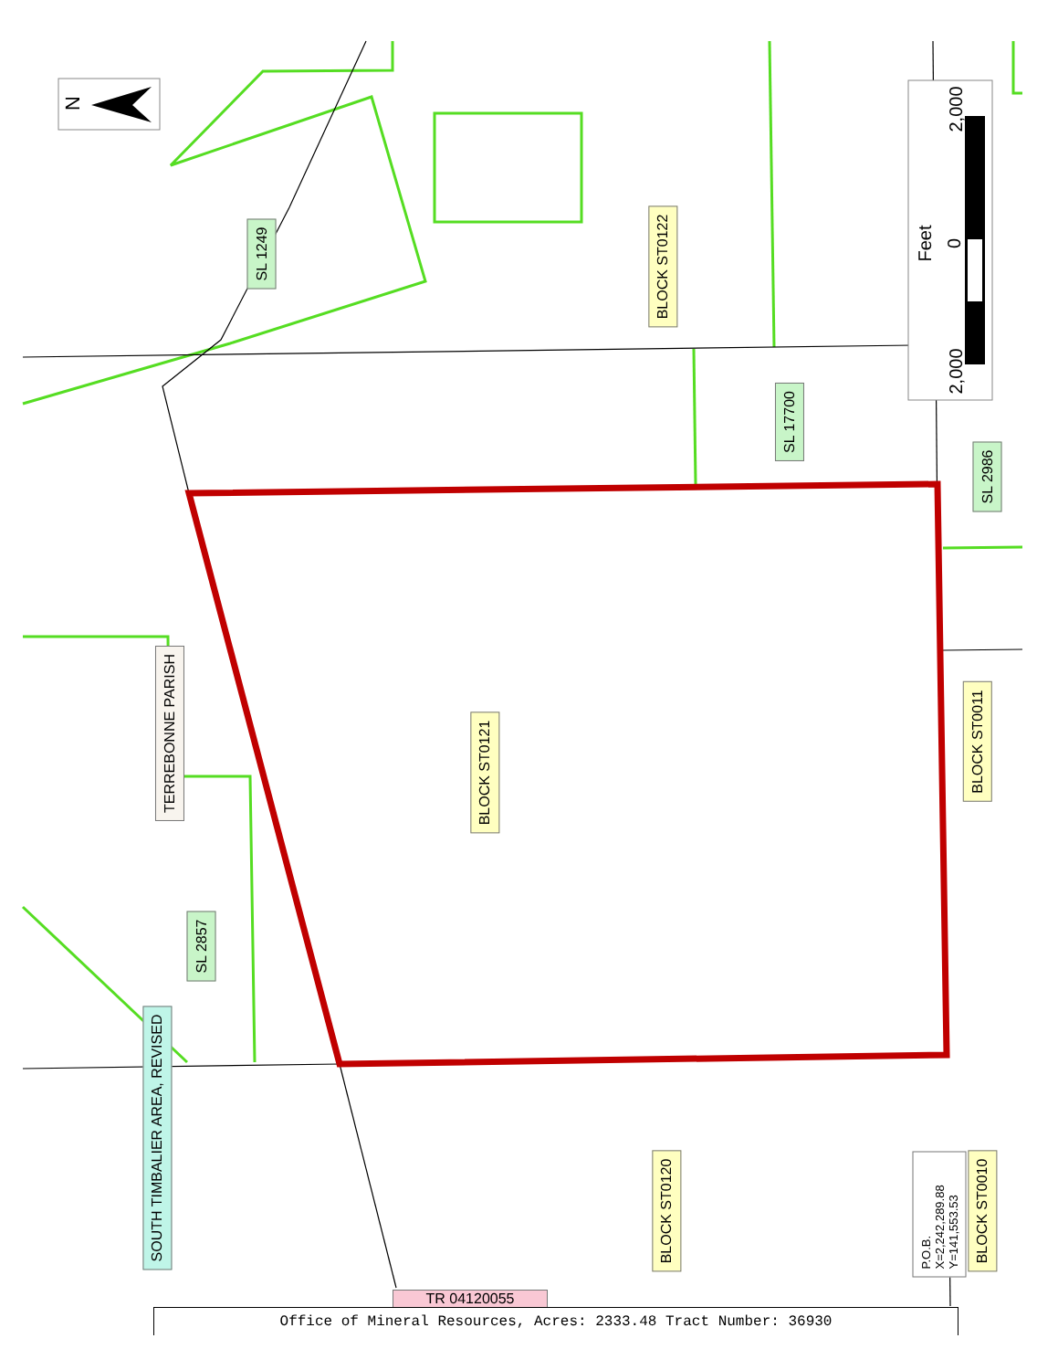N
Feet
2,000
0
2,000
SL 1249
BLOCK ST0122
SL 17700
SL 2986
TERREBONNE PARISH
BLOCK ST0121
BLOCK ST0011
SL 2857
SOUTH TIMBALIER AREA, REVISED
BLOCK ST0120 BLOCK ST0010
P.O.B.
X=2,242,289.88
Y=141,553.53
TR 04120055
Office of Mineral Resources, Acres: 2333.48 Tract Number: 36930